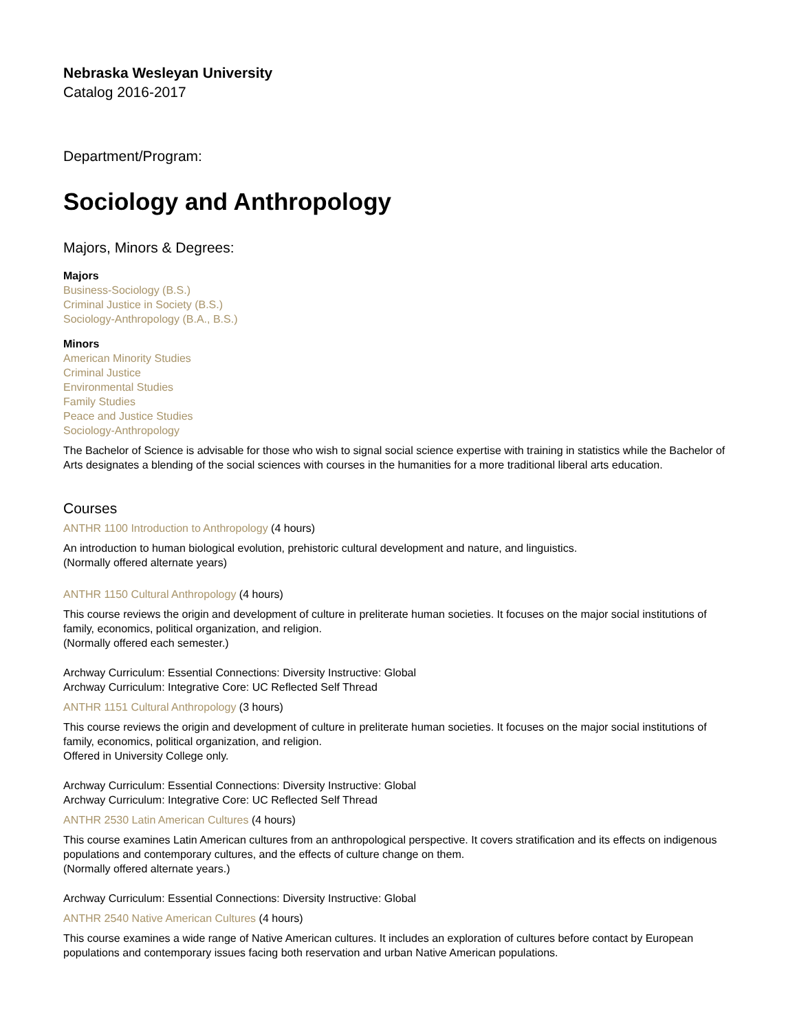Nebraska Wesleyan University
Catalog 2016-2017
Department/Program:
Sociology and Anthropology
Majors, Minors & Degrees:
Majors
Business-Sociology (B.S.)
Criminal Justice in Society (B.S.)
Sociology-Anthropology (B.A., B.S.)
Minors
American Minority Studies
Criminal Justice
Environmental Studies
Family Studies
Peace and Justice Studies
Sociology-Anthropology
The Bachelor of Science is advisable for those who wish to signal social science expertise with training in statistics while the Bachelor of Arts designates a blending of the social sciences with courses in the humanities for a more traditional liberal arts education.
Courses
ANTHR 1100 Introduction to Anthropology (4 hours)
An introduction to human biological evolution, prehistoric cultural development and nature, and linguistics.
(Normally offered alternate years)
ANTHR 1150 Cultural Anthropology (4 hours)
This course reviews the origin and development of culture in preliterate human societies. It focuses on the major social institutions of family, economics, political organization, and religion.
(Normally offered each semester.)
Archway Curriculum: Essential Connections: Diversity Instructive: Global
Archway Curriculum: Integrative Core: UC Reflected Self Thread
ANTHR 1151 Cultural Anthropology (3 hours)
This course reviews the origin and development of culture in preliterate human societies. It focuses on the major social institutions of family, economics, political organization, and religion.
Offered in University College only.
Archway Curriculum: Essential Connections: Diversity Instructive: Global
Archway Curriculum: Integrative Core: UC Reflected Self Thread
ANTHR 2530 Latin American Cultures (4 hours)
This course examines Latin American cultures from an anthropological perspective. It covers stratification and its effects on indigenous populations and contemporary cultures, and the effects of culture change on them.
(Normally offered alternate years.)
Archway Curriculum: Essential Connections: Diversity Instructive: Global
ANTHR 2540 Native American Cultures (4 hours)
This course examines a wide range of Native American cultures. It includes an exploration of cultures before contact by European populations and contemporary issues facing both reservation and urban Native American populations.